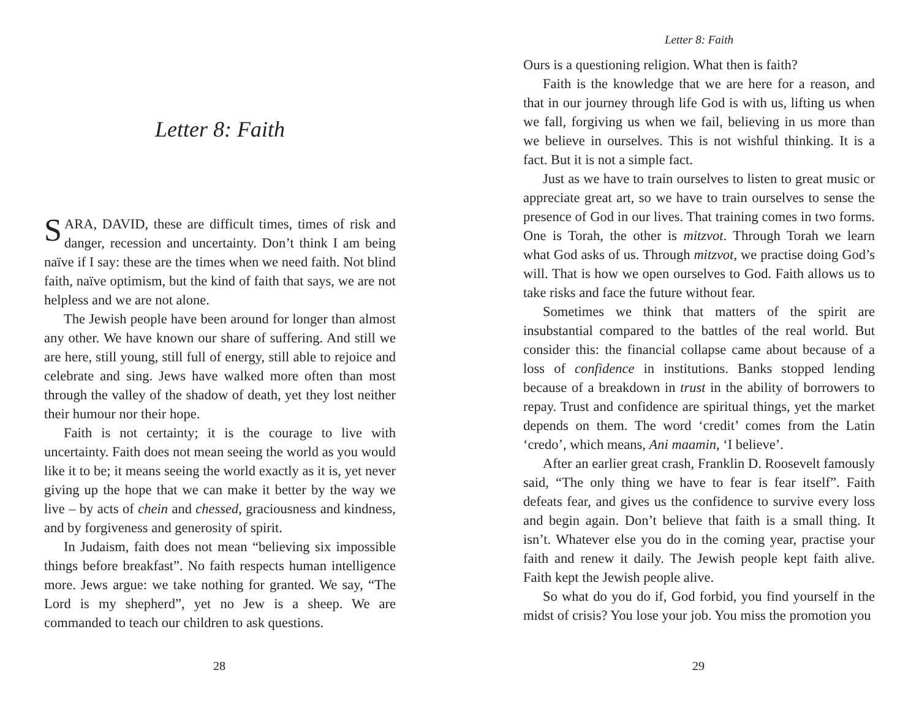Letter 8: Faith
SARA, DAVID, these are difficult times, times of risk and danger, recession and uncertainty. Don’t think I am being naïve if I say: these are the times when we need faith. Not blind faith, naïve optimism, but the kind of faith that says, we are not helpless and we are not alone.
The Jewish people have been around for longer than almost any other. We have known our share of suffering. And still we are here, still young, still full of energy, still able to rejoice and celebrate and sing. Jews have walked more often than most through the valley of the shadow of death, yet they lost neither their humour nor their hope.
Faith is not certainty; it is the courage to live with uncertainty. Faith does not mean seeing the world as you would like it to be; it means seeing the world exactly as it is, yet never giving up the hope that we can make it better by the way we live – by acts of chein and chessed, graciousness and kindness, and by forgiveness and generosity of spirit.
In Judaism, faith does not mean “believing six impossible things before breakfast”. No faith respects human intelligence more. Jews argue: we take nothing for granted. We say, “The Lord is my shepherd”, yet no Jew is a sheep. We are commanded to teach our children to ask questions.
28
Letter 8: Faith
Ours is a questioning religion. What then is faith?
Faith is the knowledge that we are here for a reason, and that in our journey through life God is with us, lifting us when we fall, forgiving us when we fail, believing in us more than we believe in ourselves. This is not wishful thinking. It is a fact. But it is not a simple fact.
Just as we have to train ourselves to listen to great music or appreciate great art, so we have to train ourselves to sense the presence of God in our lives. That training comes in two forms. One is Torah, the other is mitzvot. Through Torah we learn what God asks of us. Through mitzvot, we practise doing God’s will. That is how we open ourselves to God. Faith allows us to take risks and face the future without fear.
Sometimes we think that matters of the spirit are insubstantial compared to the battles of the real world. But consider this: the financial collapse came about because of a loss of confidence in institutions. Banks stopped lending because of a breakdown in trust in the ability of borrowers to repay. Trust and confidence are spiritual things, yet the market depends on them. The word ‘credit’ comes from the Latin ‘credo’, which means, Ani maamin, ‘I believe’.
After an earlier great crash, Franklin D. Roosevelt famously said, “The only thing we have to fear is fear itself”. Faith defeats fear, and gives us the confidence to survive every loss and begin again. Don’t believe that faith is a small thing. It isn’t. Whatever else you do in the coming year, practise your faith and renew it daily. The Jewish people kept faith alive. Faith kept the Jewish people alive.
So what do you do if, God forbid, you find yourself in the midst of crisis? You lose your job. You miss the promotion you
29